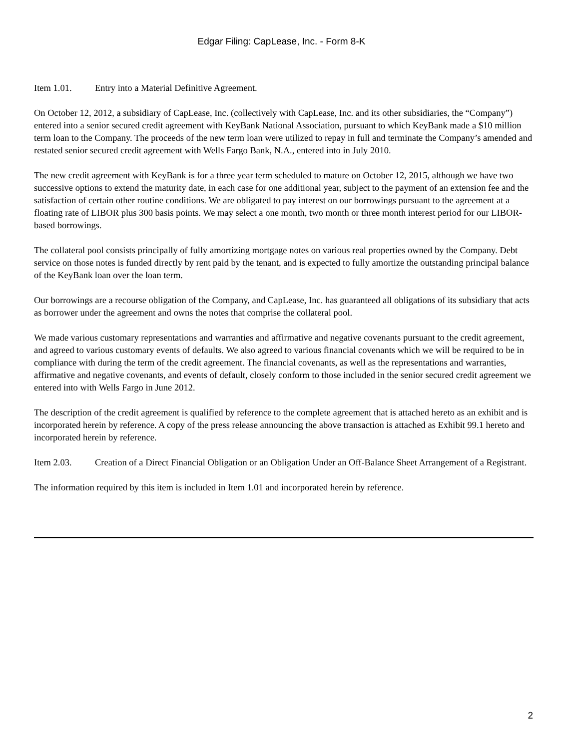Edgar Filing: CapLease, Inc. - Form 8-K
Item 1.01. Entry into a Material Definitive Agreement.
On October 12, 2012, a subsidiary of CapLease, Inc. (collectively with CapLease, Inc. and its other subsidiaries, the “Company”) entered into a senior secured credit agreement with KeyBank National Association, pursuant to which KeyBank made a $10 million term loan to the Company. The proceeds of the new term loan were utilized to repay in full and terminate the Company’s amended and restated senior secured credit agreement with Wells Fargo Bank, N.A., entered into in July 2010.
The new credit agreement with KeyBank is for a three year term scheduled to mature on October 12, 2015, although we have two successive options to extend the maturity date, in each case for one additional year, subject to the payment of an extension fee and the satisfaction of certain other routine conditions. We are obligated to pay interest on our borrowings pursuant to the agreement at a floating rate of LIBOR plus 300 basis points. We may select a one month, two month or three month interest period for our LIBOR-based borrowings.
The collateral pool consists principally of fully amortizing mortgage notes on various real properties owned by the Company. Debt service on those notes is funded directly by rent paid by the tenant, and is expected to fully amortize the outstanding principal balance of the KeyBank loan over the loan term.
Our borrowings are a recourse obligation of the Company, and CapLease, Inc. has guaranteed all obligations of its subsidiary that acts as borrower under the agreement and owns the notes that comprise the collateral pool.
We made various customary representations and warranties and affirmative and negative covenants pursuant to the credit agreement, and agreed to various customary events of defaults. We also agreed to various financial covenants which we will be required to be in compliance with during the term of the credit agreement. The financial covenants, as well as the representations and warranties, affirmative and negative covenants, and events of default, closely conform to those included in the senior secured credit agreement we entered into with Wells Fargo in June 2012.
The description of the credit agreement is qualified by reference to the complete agreement that is attached hereto as an exhibit and is incorporated herein by reference. A copy of the press release announcing the above transaction is attached as Exhibit 99.1 hereto and incorporated herein by reference.
Item 2.03. Creation of a Direct Financial Obligation or an Obligation Under an Off-Balance Sheet Arrangement of a Registrant.
The information required by this item is included in Item 1.01 and incorporated herein by reference.
2